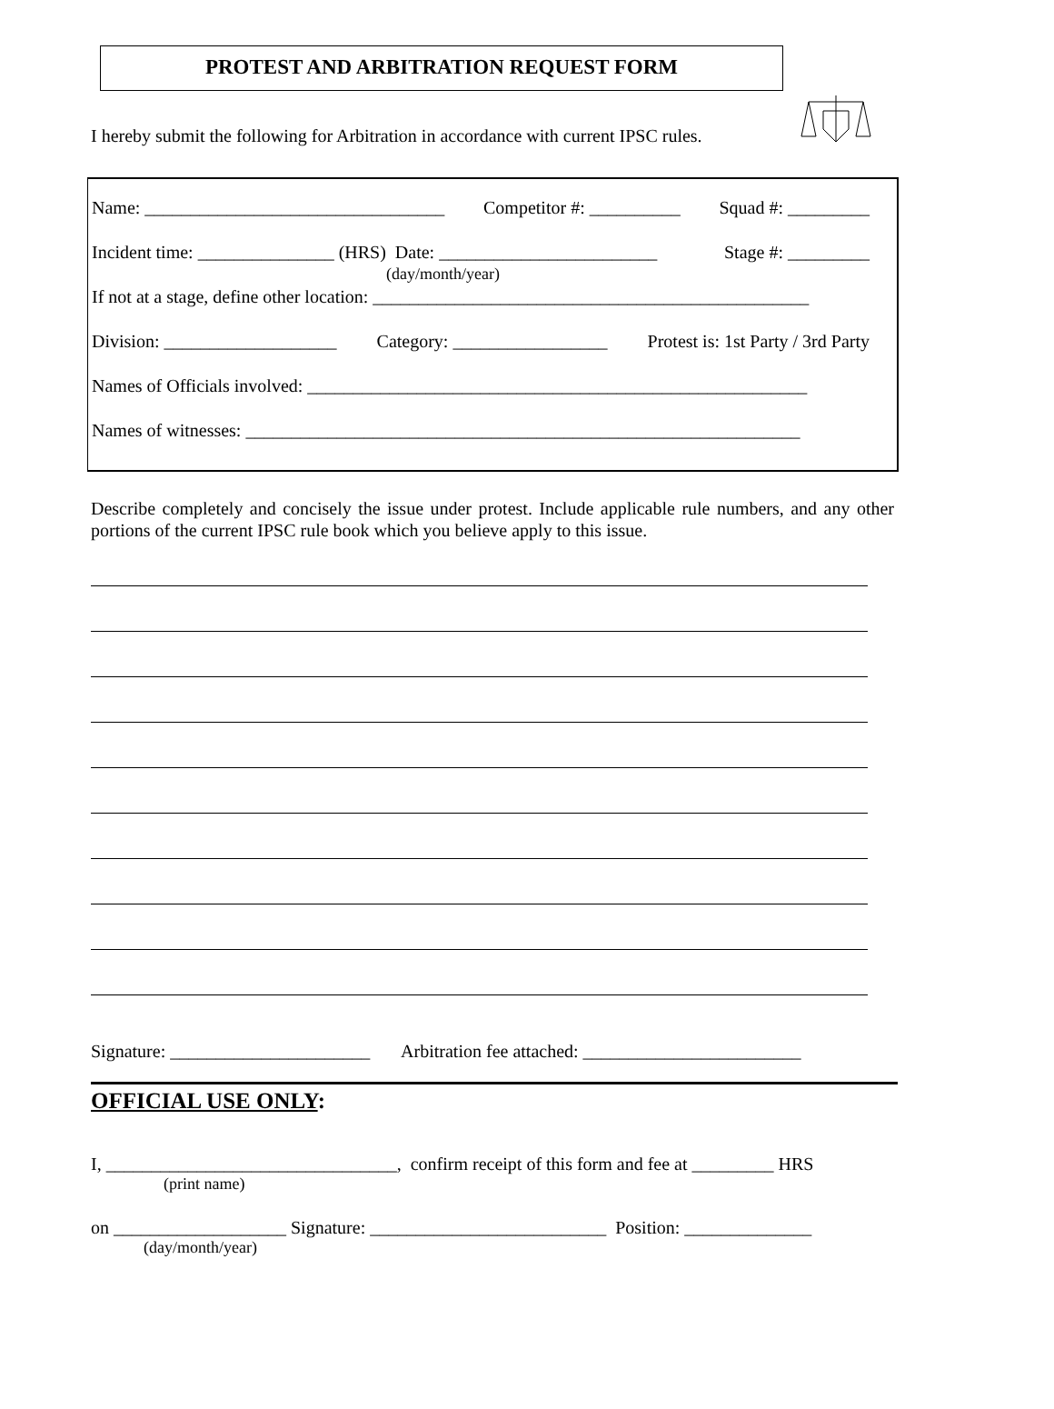PROTEST AND ARBITRATION REQUEST FORM
I hereby submit the following for Arbitration in accordance with current IPSC rules.
Name: _________________________________ Competitor #: __________ Squad #: _________
Incident time: _______________ (HRS) Date: ________________________
(day/month/year) Stage #: _________
If not at a stage, define other location: ________________________________________________
Division: ___________________ Category: _________________ Protest is: 1st Party / 3rd Party
Names of Officials involved: _______________________________________________________
Names of witnesses: _____________________________________________________________
Describe completely and concisely the issue under protest. Include applicable rule numbers, and any other portions of the current IPSC rule book which you believe apply to this issue.
Signature: ______________________ Arbitration fee attached: ________________________
OFFICIAL USE ONLY:
I, ________________________________, confirm receipt of this form and fee at _________ HRS
(print name)
on ___________________ Signature: __________________________ Position: ______________
(day/month/year)